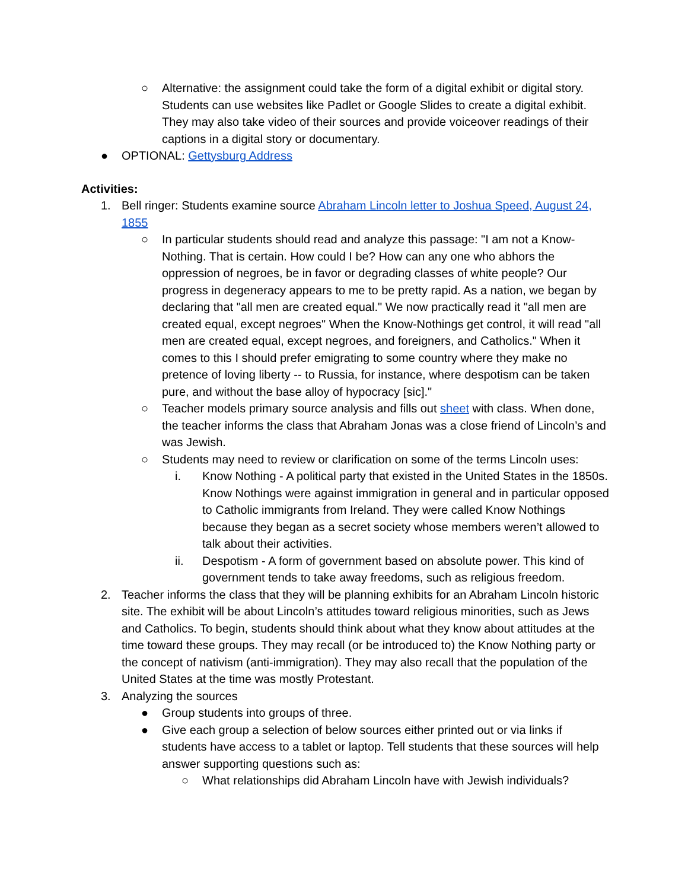○ Alternative: the assignment could take the form of a digital exhibit or digital story. Students can use websites like Padlet or Google Slides to create a digital exhibit. They may also take video of their sources and provide voiceover readings of their captions in a digital story or documentary.
● OPTIONAL: Gettysburg Address
Activities:
1. Bell ringer: Students examine source Abraham Lincoln letter to Joshua Speed, August 24, 1855
○ In particular students should read and analyze this passage: "I am not a Know-Nothing. That is certain. How could I be? How can any one who abhors the oppression of negroes, be in favor or degrading classes of white people? Our progress in degeneracy appears to me to be pretty rapid. As a nation, we began by declaring that "all men are created equal." We now practically read it "all men are created equal, except negroes" When the Know-Nothings get control, it will read "all men are created equal, except negroes, and foreigners, and Catholics." When it comes to this I should prefer emigrating to some country where they make no pretence of loving liberty -- to Russia, for instance, where despotism can be taken pure, and without the base alloy of hypocracy [sic]."
○ Teacher models primary source analysis and fills out sheet with class. When done, the teacher informs the class that Abraham Jonas was a close friend of Lincoln’s and was Jewish.
○ Students may need to review or clarification on some of the terms Lincoln uses:
i. Know Nothing - A political party that existed in the United States in the 1850s. Know Nothings were against immigration in general and in particular opposed to Catholic immigrants from Ireland. They were called Know Nothings because they began as a secret society whose members weren’t allowed to talk about their activities.
ii. Despotism - A form of government based on absolute power. This kind of government tends to take away freedoms, such as religious freedom.
2. Teacher informs the class that they will be planning exhibits for an Abraham Lincoln historic site. The exhibit will be about Lincoln’s attitudes toward religious minorities, such as Jews and Catholics. To begin, students should think about what they know about attitudes at the time toward these groups. They may recall (or be introduced to) the Know Nothing party or the concept of nativism (anti-immigration). They may also recall that the population of the United States at the time was mostly Protestant.
3. Analyzing the sources
● Group students into groups of three.
● Give each group a selection of below sources either printed out or via links if students have access to a tablet or laptop. Tell students that these sources will help answer supporting questions such as:
○ What relationships did Abraham Lincoln have with Jewish individuals?